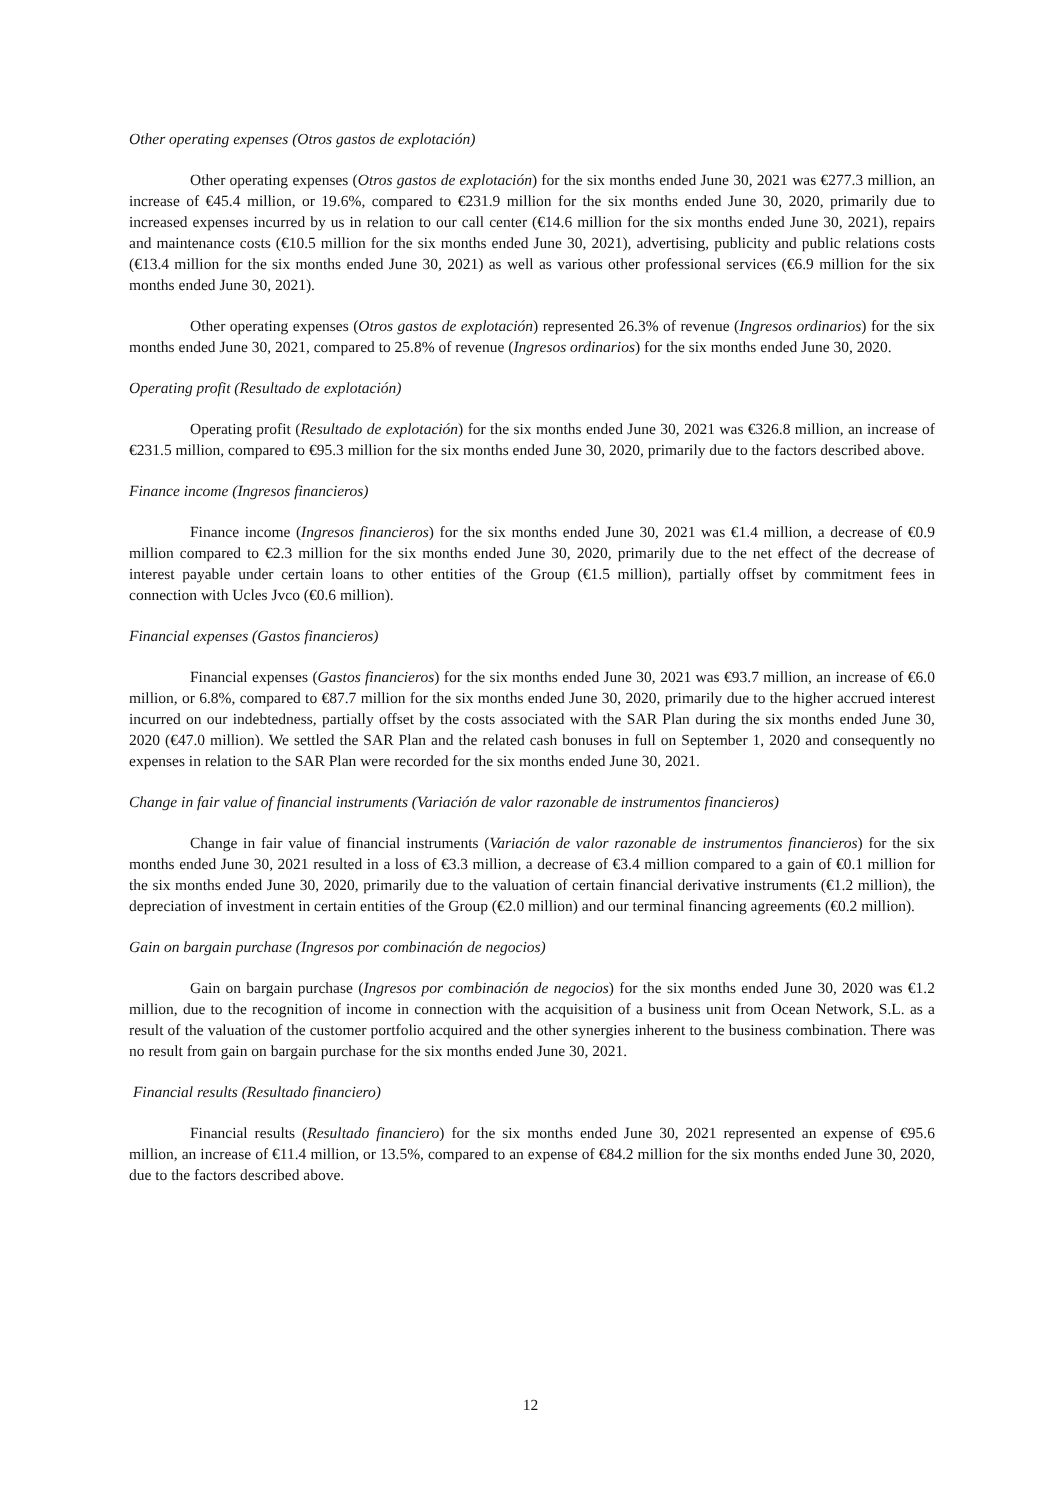Other operating expenses (Otros gastos de explotación)
Other operating expenses (Otros gastos de explotación) for the six months ended June 30, 2021 was €277.3 million, an increase of €45.4 million, or 19.6%, compared to €231.9 million for the six months ended June 30, 2020, primarily due to increased expenses incurred by us in relation to our call center (€14.6 million for the six months ended June 30, 2021), repairs and maintenance costs (€10.5 million for the six months ended June 30, 2021), advertising, publicity and public relations costs (€13.4 million for the six months ended June 30, 2021) as well as various other professional services (€6.9 million for the six months ended June 30, 2021).
Other operating expenses (Otros gastos de explotación) represented 26.3% of revenue (Ingresos ordinarios) for the six months ended June 30, 2021, compared to 25.8% of revenue (Ingresos ordinarios) for the six months ended June 30, 2020.
Operating profit (Resultado de explotación)
Operating profit (Resultado de explotación) for the six months ended June 30, 2021 was €326.8 million, an increase of €231.5 million, compared to €95.3 million for the six months ended June 30, 2020, primarily due to the factors described above.
Finance income (Ingresos financieros)
Finance income (Ingresos financieros) for the six months ended June 30, 2021 was €1.4 million, a decrease of €0.9 million compared to €2.3 million for the six months ended June 30, 2020, primarily due to the net effect of the decrease of interest payable under certain loans to other entities of the Group (€1.5 million), partially offset by commitment fees in connection with Ucles Jvco (€0.6 million).
Financial expenses (Gastos financieros)
Financial expenses (Gastos financieros) for the six months ended June 30, 2021 was €93.7 million, an increase of €6.0 million, or 6.8%, compared to €87.7 million for the six months ended June 30, 2020, primarily due to the higher accrued interest incurred on our indebtedness, partially offset by the costs associated with the SAR Plan during the six months ended June 30, 2020 (€47.0 million). We settled the SAR Plan and the related cash bonuses in full on September 1, 2020 and consequently no expenses in relation to the SAR Plan were recorded for the six months ended June 30, 2021.
Change in fair value of financial instruments (Variación de valor razonable de instrumentos financieros)
Change in fair value of financial instruments (Variación de valor razonable de instrumentos financieros) for the six months ended June 30, 2021 resulted in a loss of €3.3 million, a decrease of €3.4 million compared to a gain of €0.1 million for the six months ended June 30, 2020, primarily due to the valuation of certain financial derivative instruments (€1.2 million), the depreciation of investment in certain entities of the Group (€2.0 million) and our terminal financing agreements (€0.2 million).
Gain on bargain purchase (Ingresos por combinación de negocios)
Gain on bargain purchase (Ingresos por combinación de negocios) for the six months ended June 30, 2020 was €1.2 million, due to the recognition of income in connection with the acquisition of a business unit from Ocean Network, S.L. as a result of the valuation of the customer portfolio acquired and the other synergies inherent to the business combination. There was no result from gain on bargain purchase for the six months ended June 30, 2021.
Financial results (Resultado financiero)
Financial results (Resultado financiero) for the six months ended June 30, 2021 represented an expense of €95.6 million, an increase of €11.4 million, or 13.5%, compared to an expense of €84.2 million for the six months ended June 30, 2020, due to the factors described above.
12